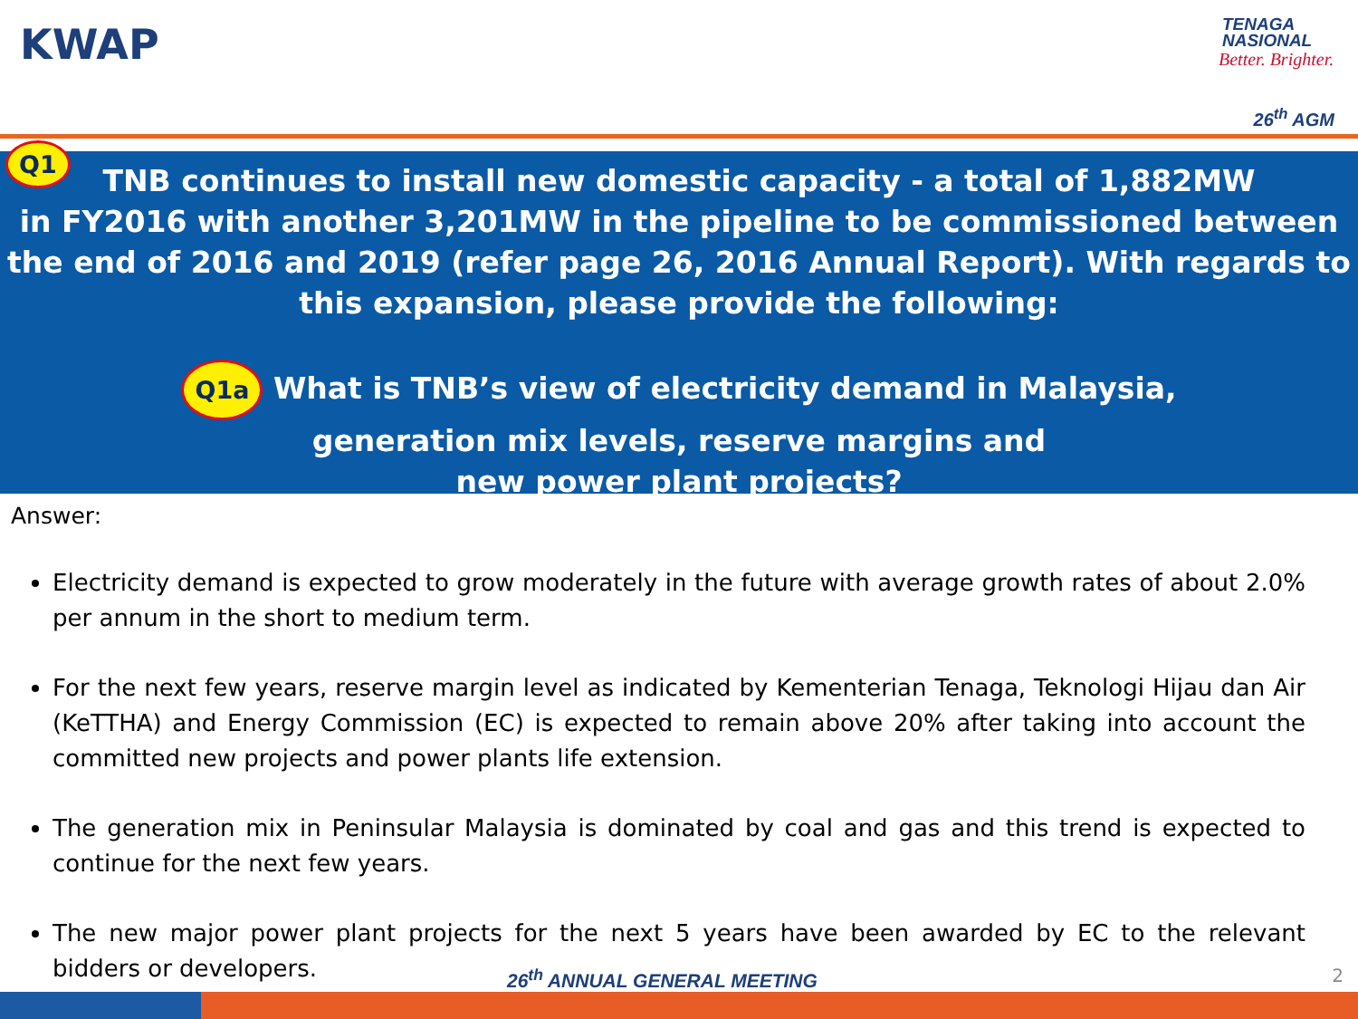KWAP
TENAGA
NASIONAL
Better. Brighter.
26<sup>th</sup> AGM
Q1
TNB continues to install new domestic capacity - a total of 1,882MW
in FY2016 with another 3,201MW in the pipeline to be commissioned between the end of 2016 and 2019 (refer page 26, 2016 Annual Report). With regards to this expansion, please provide the following:
Q1a What is TNB’s view of electricity demand in Malaysia,
generation mix levels, reserve margins and
new power plant projects?
Answer:
Electricity demand is expected to grow moderately in the future with average growth rates of about 2.0% per annum in the short to medium term.
For the next few years, reserve margin level as indicated by Kementerian Tenaga, Teknologi Hijau dan Air (KeTTHA) and Energy Commission (EC) is expected to remain above 20% after taking into account the committed new projects and power plants life extension.
The generation mix in Peninsular Malaysia is dominated by coal and gas and this trend is expected to continue for the next few years.
The new major power plant projects for the next 5 years have been awarded by EC to the relevant bidders or developers.
26<sup>th</sup> ANNUAL GENERAL MEETING 2